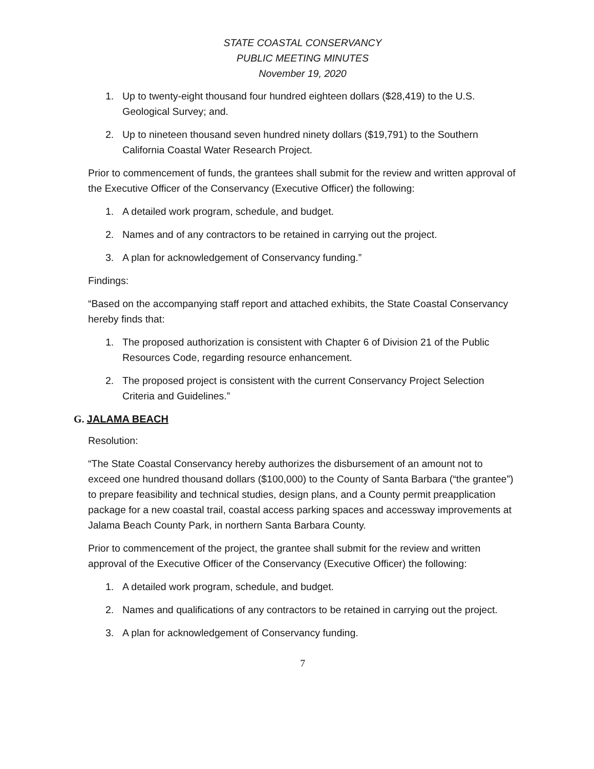STATE COASTAL CONSERVANCY
PUBLIC MEETING MINUTES
November 19, 2020
1. Up to twenty-eight thousand four hundred eighteen dollars ($28,419) to the U.S. Geological Survey; and.
2. Up to nineteen thousand seven hundred ninety dollars ($19,791) to the Southern California Coastal Water Research Project.
Prior to commencement of funds, the grantees shall submit for the review and written approval of the Executive Officer of the Conservancy (Executive Officer) the following:
1. A detailed work program, schedule, and budget.
2. Names and of any contractors to be retained in carrying out the project.
3. A plan for acknowledgement of Conservancy funding.”
Findings:
“Based on the accompanying staff report and attached exhibits, the State Coastal Conservancy hereby finds that:
1. The proposed authorization is consistent with Chapter 6 of Division 21 of the Public Resources Code, regarding resource enhancement.
2. The proposed project is consistent with the current Conservancy Project Selection Criteria and Guidelines.”
G. JALAMA BEACH
Resolution:
“The State Coastal Conservancy hereby authorizes the disbursement of an amount not to exceed one hundred thousand dollars ($100,000) to the County of Santa Barbara (“the grantee”) to prepare feasibility and technical studies, design plans, and a County permit preapplication package for a new coastal trail, coastal access parking spaces and accessway improvements at Jalama Beach County Park, in northern Santa Barbara County.
Prior to commencement of the project, the grantee shall submit for the review and written approval of the Executive Officer of the Conservancy (Executive Officer) the following:
1. A detailed work program, schedule, and budget.
2. Names and qualifications of any contractors to be retained in carrying out the project.
3. A plan for acknowledgement of Conservancy funding.
7